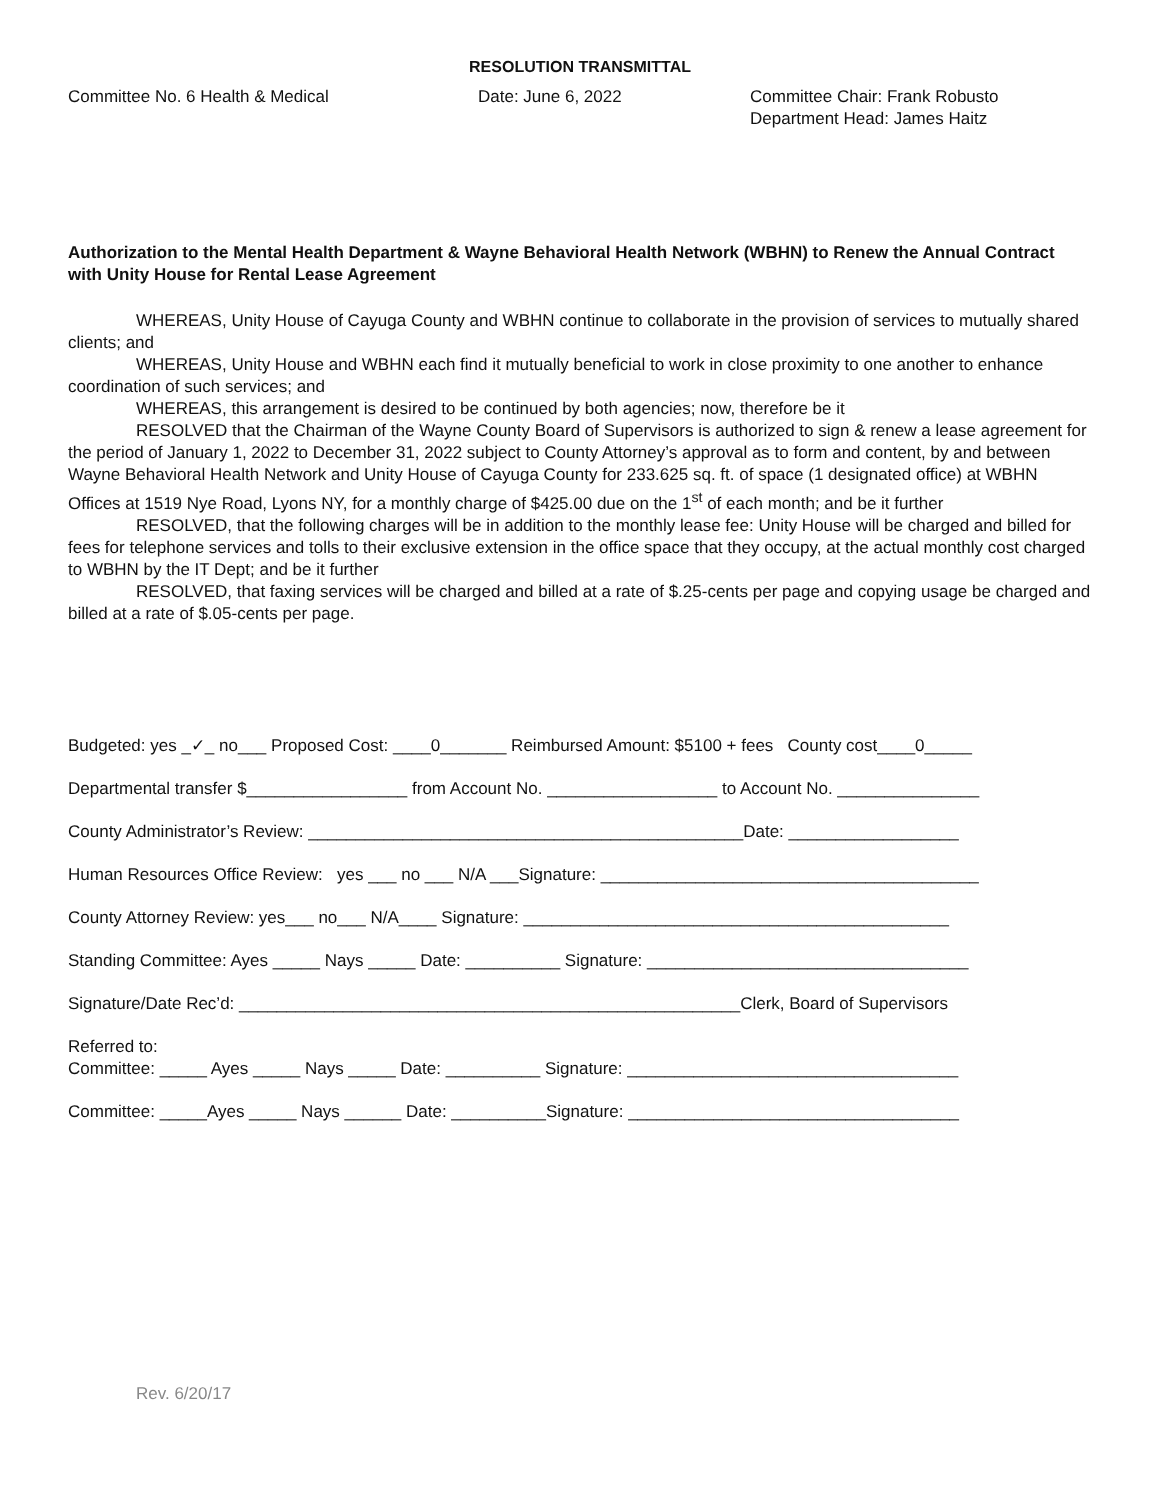RESOLUTION TRANSMITTAL
Committee No. 6 Health & Medical Date: June 6, 2022 Committee Chair: Frank Robusto
Department Head: James Haitz
Authorization to the Mental Health Department & Wayne Behavioral Health Network (WBHN) to Renew the Annual Contract with Unity House for Rental Lease Agreement
WHEREAS, Unity House of Cayuga County and WBHN continue to collaborate in the provision of services to mutually shared clients; and
WHEREAS, Unity House and WBHN each find it mutually beneficial to work in close proximity to one another to enhance coordination of such services; and
WHEREAS, this arrangement is desired to be continued by both agencies; now, therefore be it
RESOLVED that the Chairman of the Wayne County Board of Supervisors is authorized to sign & renew a lease agreement for the period of January 1, 2022 to December 31, 2022 subject to County Attorney’s approval as to form and content, by and between Wayne Behavioral Health Network and Unity House of Cayuga County for 233.625 sq. ft. of space (1 designated office) at WBHN Offices at 1519 Nye Road, Lyons NY, for a monthly charge of $425.00 due on the 1<sup>st</sup> of each month; and be it further
RESOLVED, that the following charges will be in addition to the monthly lease fee: Unity House will be charged and billed for fees for telephone services and tolls to their exclusive extension in the office space that they occupy, at the actual monthly cost charged to WBHN by the IT Dept; and be it further
RESOLVED, that faxing services will be charged and billed at a rate of $.25-cents per page and copying usage be charged and billed at a rate of $.05-cents per page.
Budgeted: yes _✓_ no___ Proposed Cost: ____0_______ Reimbursed Amount: $5100 + fees County cost____0_____
Departmental transfer $_________________ from Account No. __________________ to Account No. _______________
County Administrator’s Review: ______________________________________________Date: __________________
Human Resources Office Review: yes ___ no ___ N/A ___Signature: ________________________________________
County Attorney Review: yes___ no___ N/A____ Signature: _____________________________________________
Standing Committee: Ayes _____ Nays _____ Date: __________ Signature: __________________________________
Signature/Date Rec’d: _____________________________________________________Clerk, Board of Supervisors
Referred to:
Committee: _____ Ayes _____ Nays _____ Date: __________ Signature: ___________________________________
Committee: _____Ayes _____ Nays ______ Date: __________Signature: ___________________________________
Rev. 6/20/17